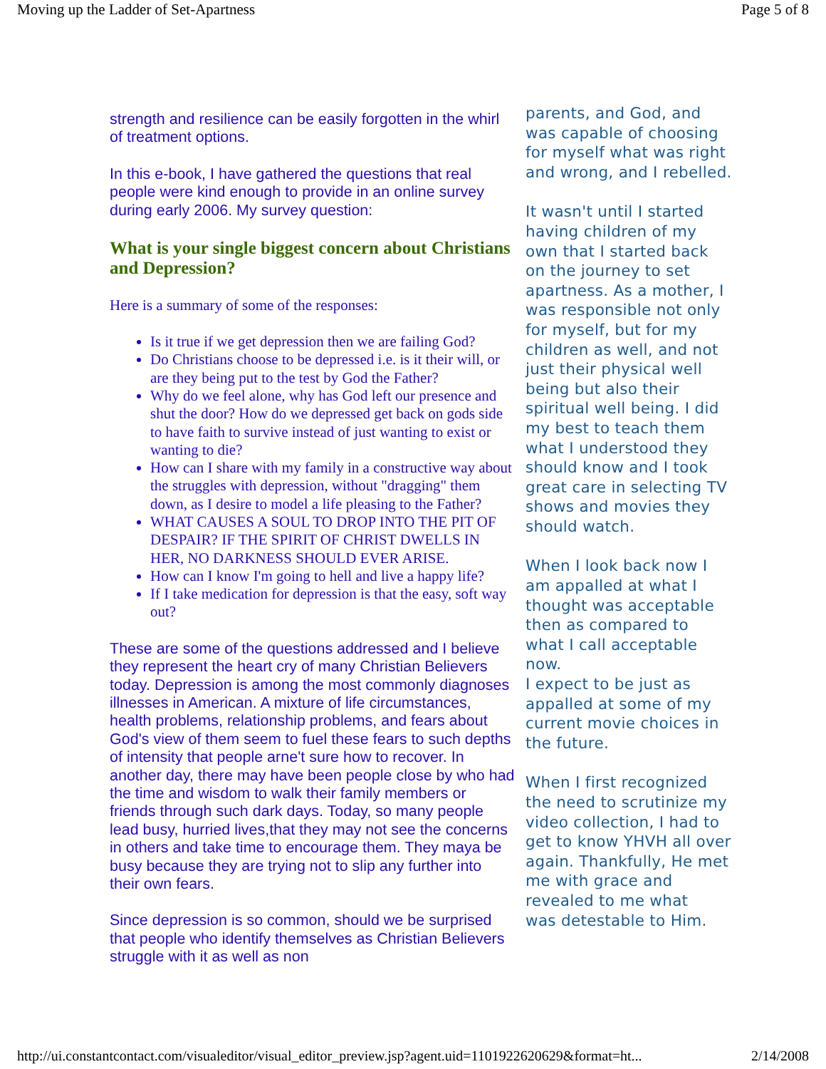Moving up the Ladder of Set-Apartness Page 5 of 8
strength and resilience can be easily forgotten in the whirl of treatment options.
In this e-book, I have gathered the questions that real people were kind enough to provide in an online survey during early 2006. My survey question:
What is your single biggest concern about Christians and Depression?
Here is a summary of some of the responses:
Is it true if we get depression then we are failing God?
Do Christians choose to be depressed i.e. is it their will, or are they being put to the test by God the Father?
Why do we feel alone, why has God left our presence and shut the door? How do we depressed get back on gods side to have faith to survive instead of just wanting to exist or wanting to die?
How can I share with my family in a constructive way about the struggles with depression, without "dragging" them down, as I desire to model a life pleasing to the Father?
WHAT CAUSES A SOUL TO DROP INTO THE PIT OF DESPAIR? IF THE SPIRIT OF CHRIST DWELLS IN HER, NO DARKNESS SHOULD EVER ARISE.
How can I know I'm going to hell and live a happy life?
If I take medication for depression is that the easy, soft way out?
These are some of the questions addressed and I believe they represent the heart cry of many Christian Believers today. Depression is among the most commonly diagnoses illnesses in American. A mixture of life circumstances, health problems, relationship problems, and fears about God's view of them seem to fuel these fears to such depths of intensity that people arne't sure how to recover. In another day, there may have been people close by who had the time and wisdom to walk their family members or friends through such dark days. Today, so many people lead busy, hurried lives,that they may not see the concerns in others and take time to encourage them. They maya be busy because they are trying not to slip any further into their own fears.
Since depression is so common, should we be surprised that people who identify themselves as Christian Believers struggle with it as well as non
parents, and God, and was capable of choosing for myself what was right and wrong, and I rebelled.
It wasn't until I started having children of my own that I started back on the journey to set apartness. As a mother, I was responsible not only for myself, but for my children as well, and not just their physical well being but also their spiritual well being. I did my best to teach them what I understood they should know and I took great care in selecting TV shows and movies they should watch.
When I look back now I am appalled at what I thought was acceptable then as compared to what I call acceptable now.
I expect to be just as appalled at some of my current movie choices in the future.
When I first recognized the need to scrutinize my video collection, I had to get to know YHVH all over again. Thankfully, He met me with grace and revealed to me what
was detestable to Him.
http://ui.constantcontact.com/visualeditor/visual_editor_preview.jsp?agent.uid=1101922620629&format=ht... 2/14/2008